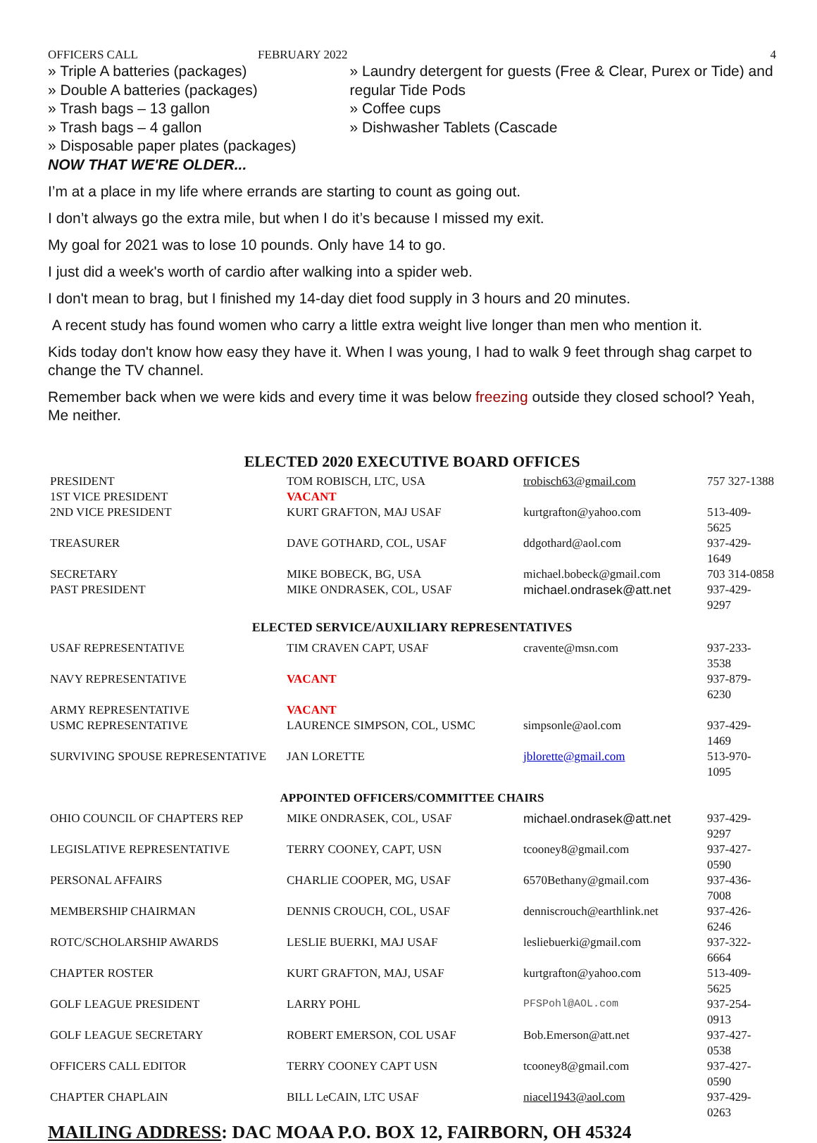OFFICERS CALL FEBRUARY 2022 4
» Triple A batteries (packages)
» Double A batteries (packages)
» Trash bags – 13 gallon
» Trash bags – 4 gallon
» Disposable paper plates (packages)
NOW THAT WE'RE OLDER...
» Laundry detergent for guests (Free & Clear, Purex or Tide) and regular Tide Pods
» Coffee cups
» Dishwasher Tablets (Cascade
I’m at a place in my life where errands are starting to count as going out.
I don’t always go the extra mile, but when I do it’s because I missed my exit.
My goal for 2021 was to lose 10 pounds. Only have 14 to go.
I just did a week's worth of cardio after walking into a spider web.
I don't mean to brag, but I finished my 14-day diet food supply in 3 hours and 20 minutes.
A recent study has found women who carry a little extra weight live longer than men who mention it.
Kids today don't know how easy they have it. When I was young, I had to walk 9 feet through shag carpet to change the TV channel.
Remember back when we were kids and every time it was below freezing outside they closed school? Yeah, Me neither.
ELECTED 2020 EXECUTIVE BOARD OFFICES
| PRESIDENT | TOM ROBISCH, LTC, USA | trobisch63@gmail.com | 757 327-1388 |
| 1ST VICE PRESIDENT | VACANT | | |
| 2ND VICE PRESIDENT | KURT GRAFTON, MAJ USAF | kurtgrafton@yahoo.com | 513-409-5625 |
| TREASURER | DAVE GOTHARD, COL, USAF | ddgothard@aol.com | 937-429-1649 |
| SECRETARY | MIKE BOBECK, BG, USA | michael.bobeck@gmail.com | 703 314-0858 |
| PAST PRESIDENT | MIKE ONDRASEK, COL, USAF | michael.ondrasek@att.net | 937-429-9297 |
ELECTED SERVICE/AUXILIARY REPRESENTATIVES
| USAF REPRESENTATIVE | TIM CRAVEN CAPT, USAF | cravente@msn.com | 937-233-3538 |
| NAVY REPRESENTATIVE | VACANT | | 937-879-6230 |
| ARMY REPRESENTATIVE | VACANT | | |
| USMC REPRESENTATIVE | LAURENCE SIMPSON, COL, USMC | simpsonle@aol.com | 937-429-1469 |
| SURVIVING SPOUSE REPRESENTATIVE | JAN LORETTE | jblorette@gmail.com | 513-970-1095 |
APPOINTED OFFICERS/COMMITTEE CHAIRS
| OHIO COUNCIL OF CHAPTERS REP | MIKE ONDRASEK, COL, USAF | michael.ondrasek@att.net | 937-429-9297 |
| LEGISLATIVE REPRESENTATIVE | TERRY COONEY, CAPT, USN | tcooney8@gmail.com | 937-427-0590 |
| PERSONAL AFFAIRS | CHARLIE COOPER, MG, USAF | 6570Bethany@gmail.com | 937-436-7008 |
| MEMBERSHIP CHAIRMAN | DENNIS CROUCH, COL, USAF | denniscrouch@earthlink.net | 937-426-6246 |
| ROTC/SCHOLARSHIP AWARDS | LESLIE BUERKI, MAJ USAF | lesliebuerki@gmail.com | 937-322-6664 |
| CHAPTER ROSTER | KURT GRAFTON, MAJ, USAF | kurtgrafton@yahoo.com | 513-409-5625 |
| GOLF LEAGUE PRESIDENT | LARRY POHL | PFSPohl@AOL.com | 937-254-0913 |
| GOLF LEAGUE SECRETARY | ROBERT EMERSON, COL USAF | Bob.Emerson@att.net | 937-427-0538 |
| OFFICERS CALL EDITOR | TERRY COONEY CAPT USN | tcooney8@gmail.com | 937-427-0590 |
| CHAPTER CHAPLAIN | BILL LeCAIN, LTC USAF | niacel1943@aol.com | 937-429-0263 |
MAILING ADDRESS: DAC MOAA P.O. BOX 12, FAIRBORN, OH 45324